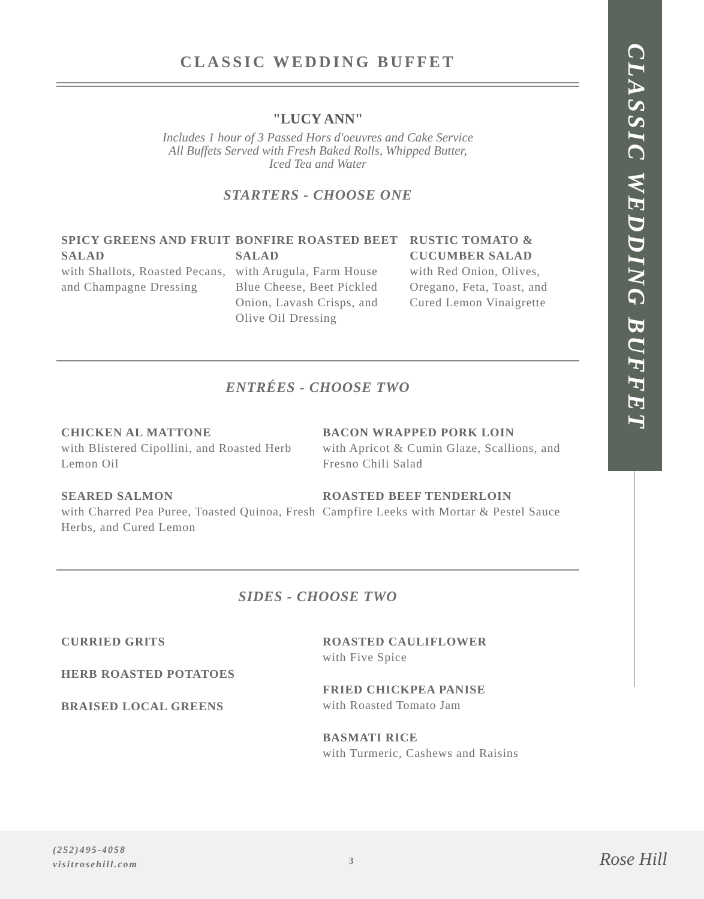CLASSIC WEDDING BUFFET
"LUCY ANN"
Includes 1 hour of 3 Passed Hors d'oeuvres and Cake Service
All Buffets Served with Fresh Baked Rolls, Whipped Butter,
Iced Tea and Water
STARTERS - CHOOSE ONE
SPICY GREENS AND FRUIT SALAD
with Shallots, Roasted Pecans, and Champagne Dressing
BONFIRE ROASTED BEET SALAD
with Arugula, Farm House Blue Cheese, Beet Pickled Onion, Lavash Crisps, and Olive Oil Dressing
RUSTIC TOMATO & CUCUMBER SALAD
with Red Onion, Olives, Oregano, Feta, Toast, and Cured Lemon Vinaigrette
ENTRÉES - CHOOSE TWO
CHICKEN AL MATTONE
with Blistered Cipollini, and Roasted Herb Lemon Oil
SEARED SALMON
with Charred Pea Puree, Toasted Quinoa, Fresh Herbs, and Cured Lemon
BACON WRAPPED PORK LOIN
with Apricot & Cumin Glaze, Scallions, and Fresno Chili Salad
ROASTED BEEF TENDERLOIN
Campfire Leeks with Mortar & Pestel Sauce
SIDES - CHOOSE TWO
CURRIED GRITS
HERB ROASTED POTATOES
BRAISED LOCAL GREENS
ROASTED CAULIFLOWER
with Five Spice
FRIED CHICKPEA PANISE
with Roasted Tomato Jam
BASMATI RICE
with Turmeric, Cashews and Raisins
CLASSIC WEDDING BUFFET
(252)495-4058
visitrosehill.com
3 Rose Hill